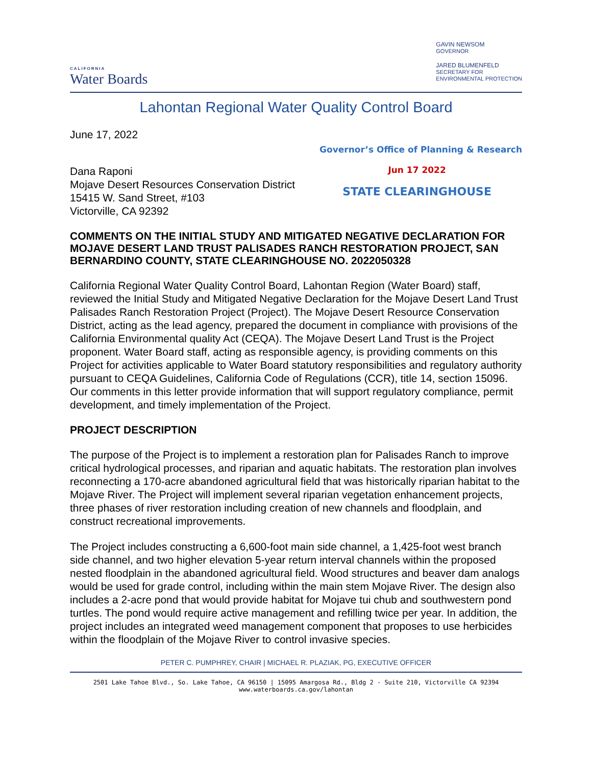CALIFORNIA
Water Boards
GAVIN NEWSOM
GOVERNOR
JARED BLUMENFELD
SECRETARY FOR
ENVIRONMENTAL PROTECTION
Lahontan Regional Water Quality Control Board
June 17, 2022
Governor’s Office of Planning & Research
Dana Raponi
Mojave Desert Resources Conservation District
15415 W. Sand Street, #103
Victorville, CA 92392
Jun 17 2022
STATE CLEARINGHOUSE
COMMENTS ON THE INITIAL STUDY AND MITIGATED NEGATIVE DECLARATION FOR MOJAVE DESERT LAND TRUST PALISADES RANCH RESTORATION PROJECT, SAN BERNARDINO COUNTY, STATE CLEARINGHOUSE NO. 2022050328
California Regional Water Quality Control Board, Lahontan Region (Water Board) staff, reviewed the Initial Study and Mitigated Negative Declaration for the Mojave Desert Land Trust Palisades Ranch Restoration Project (Project). The Mojave Desert Resource Conservation District, acting as the lead agency, prepared the document in compliance with provisions of the California Environmental quality Act (CEQA). The Mojave Desert Land Trust is the Project proponent. Water Board staff, acting as responsible agency, is providing comments on this Project for activities applicable to Water Board statutory responsibilities and regulatory authority pursuant to CEQA Guidelines, California Code of Regulations (CCR), title 14, section 15096. Our comments in this letter provide information that will support regulatory compliance, permit development, and timely implementation of the Project.
PROJECT DESCRIPTION
The purpose of the Project is to implement a restoration plan for Palisades Ranch to improve critical hydrological processes, and riparian and aquatic habitats. The restoration plan involves reconnecting a 170-acre abandoned agricultural field that was historically riparian habitat to the Mojave River. The Project will implement several riparian vegetation enhancement projects, three phases of river restoration including creation of new channels and floodplain, and construct recreational improvements.
The Project includes constructing a 6,600-foot main side channel, a 1,425-foot west branch side channel, and two higher elevation 5-year return interval channels within the proposed nested floodplain in the abandoned agricultural field. Wood structures and beaver dam analogs would be used for grade control, including within the main stem Mojave River. The design also includes a 2-acre pond that would provide habitat for Mojave tui chub and southwestern pond turtles. The pond would require active management and refilling twice per year. In addition, the project includes an integrated weed management component that proposes to use herbicides within the floodplain of the Mojave River to control invasive species.
PETER C. PUMPHREY, CHAIR | MICHAEL R. PLAZIAK, PG, EXECUTIVE OFFICER
2501 Lake Tahoe Blvd., So. Lake Tahoe, CA 96150 | 15095 Amargosa Rd., Bldg 2 - Suite 210, Victorville CA 92394
www.waterboards.ca.gov/lahontan